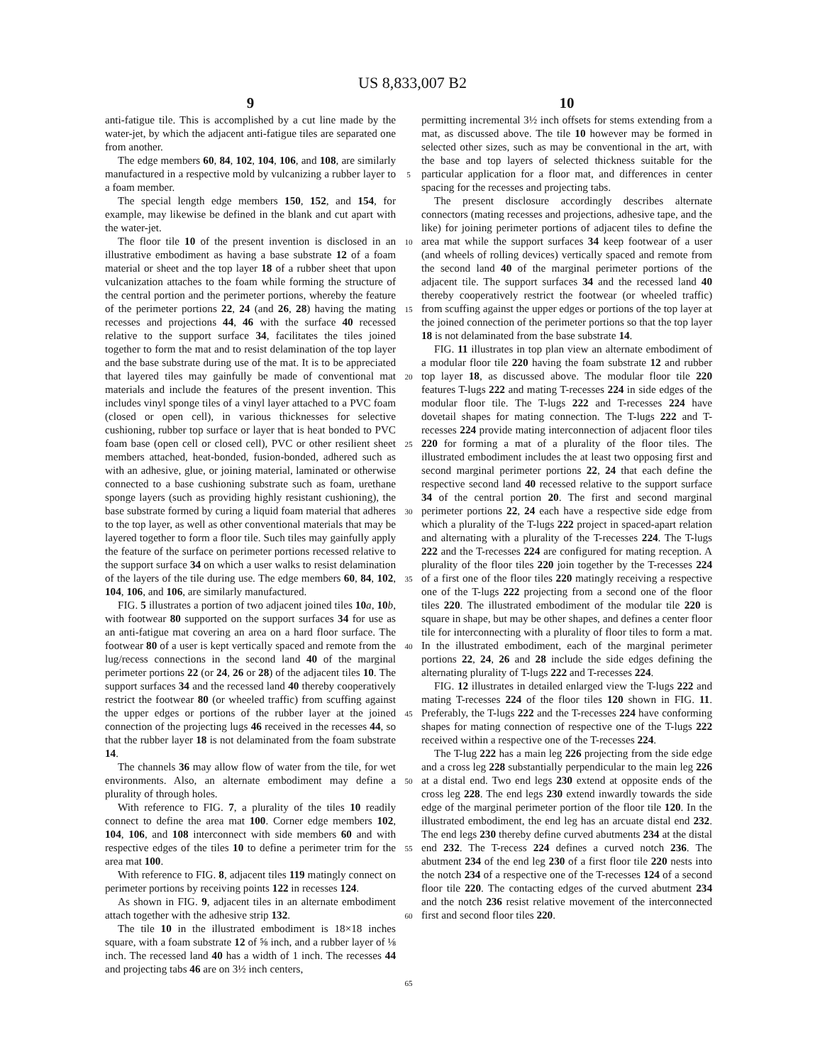US 8,833,007 B2
9
anti-fatigue tile. This is accomplished by a cut line made by the water-jet, by which the adjacent anti-fatigue tiles are separated one from another.
The edge members 60, 84, 102, 104, 106, and 108, are similarly manufactured in a respective mold by vulcanizing a rubber layer to a foam member.
The special length edge members 150, 152, and 154, for example, may likewise be defined in the blank and cut apart with the water-jet.
The floor tile 10 of the present invention is disclosed in an illustrative embodiment as having a base substrate 12 of a foam material or sheet and the top layer 18 of a rubber sheet that upon vulcanization attaches to the foam while forming the structure of the central portion and the perimeter portions, whereby the feature of the perimeter portions 22, 24 (and 26, 28) having the mating recesses and projections 44, 46 with the surface 40 recessed relative to the support surface 34, facilitates the tiles joined together to form the mat and to resist delamination of the top layer and the base substrate during use of the mat. It is to be appreciated that layered tiles may gainfully be made of conventional mat materials and include the features of the present invention. This includes vinyl sponge tiles of a vinyl layer attached to a PVC foam (closed or open cell), in various thicknesses for selective cushioning, rubber top surface or layer that is heat bonded to PVC foam base (open cell or closed cell), PVC or other resilient sheet members attached, heat-bonded, fusion-bonded, adhered such as with an adhesive, glue, or joining material, laminated or otherwise connected to a base cushioning substrate such as foam, urethane sponge layers (such as providing highly resistant cushioning), the base substrate formed by curing a liquid foam material that adheres to the top layer, as well as other conventional materials that may be layered together to form a floor tile. Such tiles may gainfully apply the feature of the surface on perimeter portions recessed relative to the support surface 34 on which a user walks to resist delamination of the layers of the tile during use. The edge members 60, 84, 102, 104, 106, and 106, are similarly manufactured.
FIG. 5 illustrates a portion of two adjacent joined tiles 10 a, 10 b, with footwear 80 supported on the support surfaces 34 for use as an anti-fatigue mat covering an area on a hard floor surface. The footwear 80 of a user is kept vertically spaced and remote from the lug/recess connections in the second land 40 of the marginal perimeter portions 22 (or 24, 26 or 28) of the adjacent tiles 10. The support surfaces 34 and the recessed land 40 thereby cooperatively restrict the footwear 80 (or wheeled traffic) from scuffing against the upper edges or portions of the rubber layer at the joined connection of the projecting lugs 46 received in the recesses 44, so that the rubber layer 18 is not delaminated from the foam substrate 14.
The channels 36 may allow flow of water from the tile, for wet environments. Also, an alternate embodiment may define a plurality of through holes.
With reference to FIG. 7, a plurality of the tiles 10 readily connect to define the area mat 100. Corner edge members 102, 104, 106, and 108 interconnect with side members 60 and with respective edges of the tiles 10 to define a perimeter trim for the area mat 100.
With reference to FIG. 8, adjacent tiles 119 matingly connect on perimeter portions by receiving points 122 in recesses 124.
As shown in FIG. 9, adjacent tiles in an alternate embodiment attach together with the adhesive strip 132.
The tile 10 in the illustrated embodiment is 18×18 inches square, with a foam substrate 12 of ⅝ inch, and a rubber layer of ⅛ inch. The recessed land 40 has a width of 1 inch. The recesses 44 and projecting tabs 46 are on 3½ inch centers,
5
10
15
20
25
30
35
40
45
50
55
60
65
10
permitting incremental 3½ inch offsets for stems extending from a mat, as discussed above. The tile 10 however may be formed in selected other sizes, such as may be conventional in the art, with the base and top layers of selected thickness suitable for the particular application for a floor mat, and differences in center spacing for the recesses and projecting tabs.
The present disclosure accordingly describes alternate connectors (mating recesses and projections, adhesive tape, and the like) for joining perimeter portions of adjacent tiles to define the area mat while the support surfaces 34 keep footwear of a user (and wheels of rolling devices) vertically spaced and remote from the second land 40 of the marginal perimeter portions of the adjacent tile. The support surfaces 34 and the recessed land 40 thereby cooperatively restrict the footwear (or wheeled traffic) from scuffing against the upper edges or portions of the top layer at the joined connection of the perimeter portions so that the top layer 18 is not delaminated from the base substrate 14.
FIG. 11 illustrates in top plan view an alternate embodiment of a modular floor tile 220 having the foam substrate 12 and rubber top layer 18, as discussed above. The modular floor tile 220 features T-lugs 222 and mating T-recesses 224 in side edges of the modular floor tile. The T-lugs 222 and T-recesses 224 have dovetail shapes for mating connection. The T-lugs 222 and T-recesses 224 provide mating interconnection of adjacent floor tiles 220 for forming a mat of a plurality of the floor tiles. The illustrated embodiment includes the at least two opposing first and second marginal perimeter portions 22, 24 that each define the respective second land 40 recessed relative to the support surface 34 of the central portion 20. The first and second marginal perimeter portions 22, 24 each have a respective side edge from which a plurality of the T-lugs 222 project in spaced-apart relation and alternating with a plurality of the T-recesses 224. The T-lugs 222 and the T-recesses 224 are configured for mating reception. A plurality of the floor tiles 220 join together by the T-recesses 224 of a first one of the floor tiles 220 matingly receiving a respective one of the T-lugs 222 projecting from a second one of the floor tiles 220. The illustrated embodiment of the modular tile 220 is square in shape, but may be other shapes, and defines a center floor tile for interconnecting with a plurality of floor tiles to form a mat. In the illustrated embodiment, each of the marginal perimeter portions 22, 24, 26 and 28 include the side edges defining the alternating plurality of T-lugs 222 and T-recesses 224.
FIG. 12 illustrates in detailed enlarged view the T-lugs 222 and mating T-recesses 224 of the floor tiles 120 shown in FIG. 11. Preferably, the T-lugs 222 and the T-recesses 224 have conforming shapes for mating connection of respective one of the T-lugs 222 received within a respective one of the T-recesses 224.
The T-lug 222 has a main leg 226 projecting from the side edge and a cross leg 228 substantially perpendicular to the main leg 226 at a distal end. Two end legs 230 extend at opposite ends of the cross leg 228. The end legs 230 extend inwardly towards the side edge of the marginal perimeter portion of the floor tile 120. In the illustrated embodiment, the end leg has an arcuate distal end 232. The end legs 230 thereby define curved abutments 234 at the distal end 232. The T-recess 224 defines a curved notch 236. The abutment 234 of the end leg 230 of a first floor tile 220 nests into the notch 234 of a respective one of the T-recesses 124 of a second floor tile 220. The contacting edges of the curved abutment 234 and the notch 236 resist relative movement of the interconnected first and second floor tiles 220.